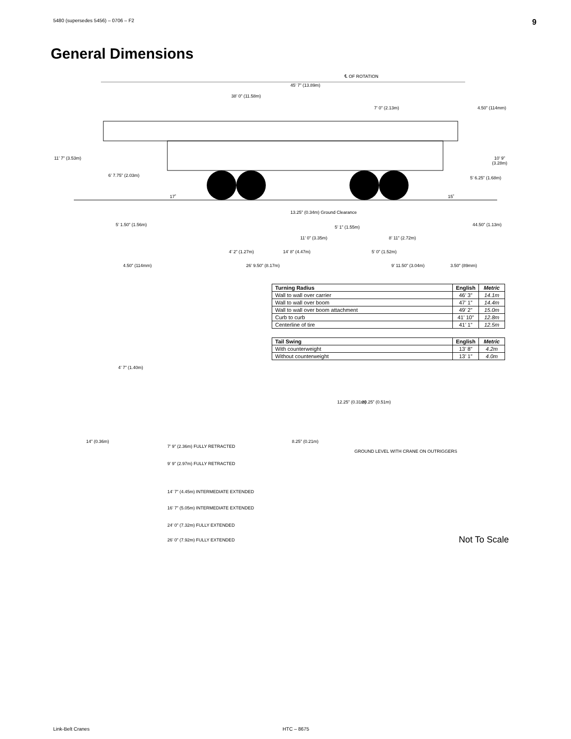5480 (supersedes 5456) – 0706 – F2 9
General Dimensions
℄ OF ROTATION
45’ 7” (13.89m)
38’ 0” (11.58m)
7’ 0” (2.13m) 4.50” (114mm)
11’ 7” (3.53m) 10’ 9” (3.28m)
6’ 7.75” (2.03m) 5’ 6.25” (1.68m)
17˚ 15˚
13.25” (0.34m) Ground Clearance
5’ 1.50” (1.56m) 5’ 1” (1.55m) 44.50” (1.13m)
11’ 0” (3.35m) 8’ 11” (2.72m)
4’ 2” (1.27m) 14’ 8” (4.47m) 5’ 0” (1.52m)
4.50” (114mm) 26’ 9.50” (8.17m) 9’ 11.50” (3.04m) 3.50” (89mm)
| Turning Radius | English | Metric |
| --- | --- | --- |
| Wall to wall over carrier | 46’ 3” | 14.1m |
| Wall to wall over boom | 47’ 1” | 14.4m |
| Wall to wall over boom attachment | 49’ 2” | 15.0m |
| Curb to curb | 41’ 10” | 12.8m |
| Centerline of tire | 41’ 1” | 12.5m |
| Tail Swing | English | Metric |
| --- | --- | --- |
| With counterweight | 13’ 8” | 4.2m |
| Without counterweight | 13’ 1” | 4.0m |
4’ 7” (1.40m)
12.25” (0.31m) 20.25” (0.51m)
14” (0.36m) 8.25” (0.21m)
7’ 9” (2.36m) FULLY RETRACTED
GROUND LEVEL WITH CRANE ON OUTRIGGERS
9’ 9” (2.97m) FULLY RETRACTED
14’ 7” (4.45m) INTERMEDIATE EXTENDED
16’ 7” (5.05m) INTERMEDIATE EXTENDED
24’ 0” (7.32m) FULLY EXTENDED
26’ 0” (7.92m) FULLY EXTENDED Not To Scale
Link-Belt Cranes HTC – 8675